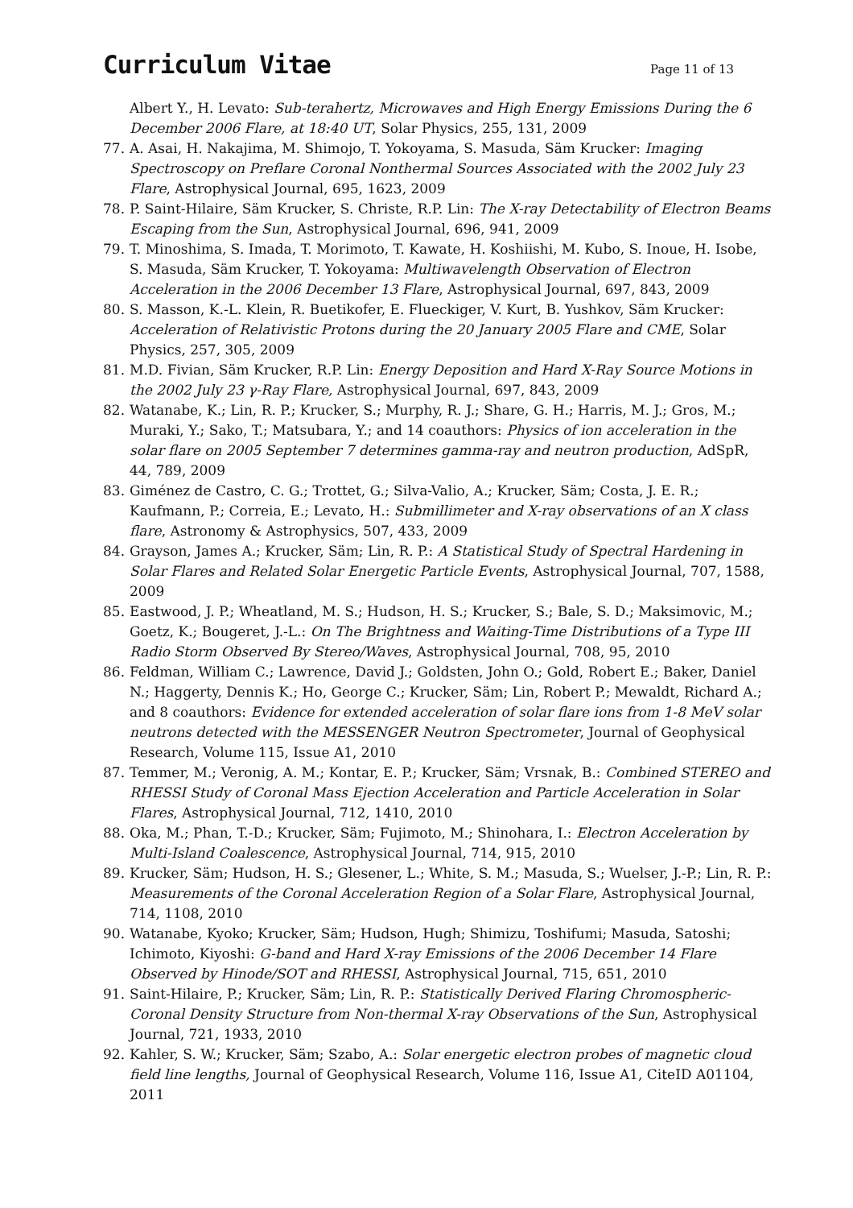Curriculum Vitae
Page 11 of 13
Albert Y., H. Levato: Sub-terahertz, Microwaves and High Energy Emissions During the 6 December 2006 Flare, at 18:40 UT, Solar Physics, 255, 131, 2009
77. A. Asai, H. Nakajima, M. Shimojo, T. Yokoyama, S. Masuda, Säm Krucker: Imaging Spectroscopy on Preflare Coronal Nonthermal Sources Associated with the 2002 July 23 Flare, Astrophysical Journal, 695, 1623, 2009
78. P. Saint-Hilaire, Säm Krucker, S. Christe, R.P. Lin: The X-ray Detectability of Electron Beams Escaping from the Sun, Astrophysical Journal, 696, 941, 2009
79. T. Minoshima, S. Imada, T. Morimoto, T. Kawate, H. Koshiishi, M. Kubo, S. Inoue, H. Isobe, S. Masuda, Säm Krucker, T. Yokoyama: Multiwavelength Observation of Electron Acceleration in the 2006 December 13 Flare, Astrophysical Journal, 697, 843, 2009
80. S. Masson, K.-L. Klein, R. Buetikofer, E. Flueckiger, V. Kurt, B. Yushkov, Säm Krucker: Acceleration of Relativistic Protons during the 20 January 2005 Flare and CME, Solar Physics, 257, 305, 2009
81. M.D. Fivian, Säm Krucker, R.P. Lin: Energy Deposition and Hard X-Ray Source Motions in the 2002 July 23 γ-Ray Flare, Astrophysical Journal, 697, 843, 2009
82. Watanabe, K.; Lin, R. P.; Krucker, S.; Murphy, R. J.; Share, G. H.; Harris, M. J.; Gros, M.; Muraki, Y.; Sako, T.; Matsubara, Y.; and 14 coauthors: Physics of ion acceleration in the solar flare on 2005 September 7 determines gamma-ray and neutron production, AdSpR, 44, 789, 2009
83. Giménez de Castro, C. G.; Trottet, G.; Silva-Valio, A.; Krucker, Säm; Costa, J. E. R.; Kaufmann, P.; Correia, E.; Levato, H.: Submillimeter and X-ray observations of an X class flare, Astronomy & Astrophysics, 507, 433, 2009
84. Grayson, James A.; Krucker, Säm; Lin, R. P.: A Statistical Study of Spectral Hardening in Solar Flares and Related Solar Energetic Particle Events, Astrophysical Journal, 707, 1588, 2009
85. Eastwood, J. P.; Wheatland, M. S.; Hudson, H. S.; Krucker, S.; Bale, S. D.; Maksimovic, M.; Goetz, K.; Bougeret, J.-L.: On The Brightness and Waiting-Time Distributions of a Type III Radio Storm Observed By Stereo/Waves, Astrophysical Journal, 708, 95, 2010
86. Feldman, William C.; Lawrence, David J.; Goldsten, John O.; Gold, Robert E.; Baker, Daniel N.; Haggerty, Dennis K.; Ho, George C.; Krucker, Säm; Lin, Robert P.; Mewaldt, Richard A.; and 8 coauthors: Evidence for extended acceleration of solar flare ions from 1-8 MeV solar neutrons detected with the MESSENGER Neutron Spectrometer, Journal of Geophysical Research, Volume 115, Issue A1, 2010
87. Temmer, M.; Veronig, A. M.; Kontar, E. P.; Krucker, Säm; Vrsnak, B.: Combined STEREO and RHESSI Study of Coronal Mass Ejection Acceleration and Particle Acceleration in Solar Flares, Astrophysical Journal, 712, 1410, 2010
88. Oka, M.; Phan, T.-D.; Krucker, Säm; Fujimoto, M.; Shinohara, I.: Electron Acceleration by Multi-Island Coalescence, Astrophysical Journal, 714, 915, 2010
89. Krucker, Säm; Hudson, H. S.; Glesener, L.; White, S. M.; Masuda, S.; Wuelser, J.-P.; Lin, R. P.: Measurements of the Coronal Acceleration Region of a Solar Flare, Astrophysical Journal, 714, 1108, 2010
90. Watanabe, Kyoko; Krucker, Säm; Hudson, Hugh; Shimizu, Toshifumi; Masuda, Satoshi; Ichimoto, Kiyoshi: G-band and Hard X-ray Emissions of the 2006 December 14 Flare Observed by Hinode/SOT and RHESSI, Astrophysical Journal, 715, 651, 2010
91. Saint-Hilaire, P.; Krucker, Säm; Lin, R. P.: Statistically Derived Flaring Chromospheric-Coronal Density Structure from Non-thermal X-ray Observations of the Sun, Astrophysical Journal, 721, 1933, 2010
92. Kahler, S. W.; Krucker, Säm; Szabo, A.: Solar energetic electron probes of magnetic cloud field line lengths, Journal of Geophysical Research, Volume 116, Issue A1, CiteID A01104, 2011